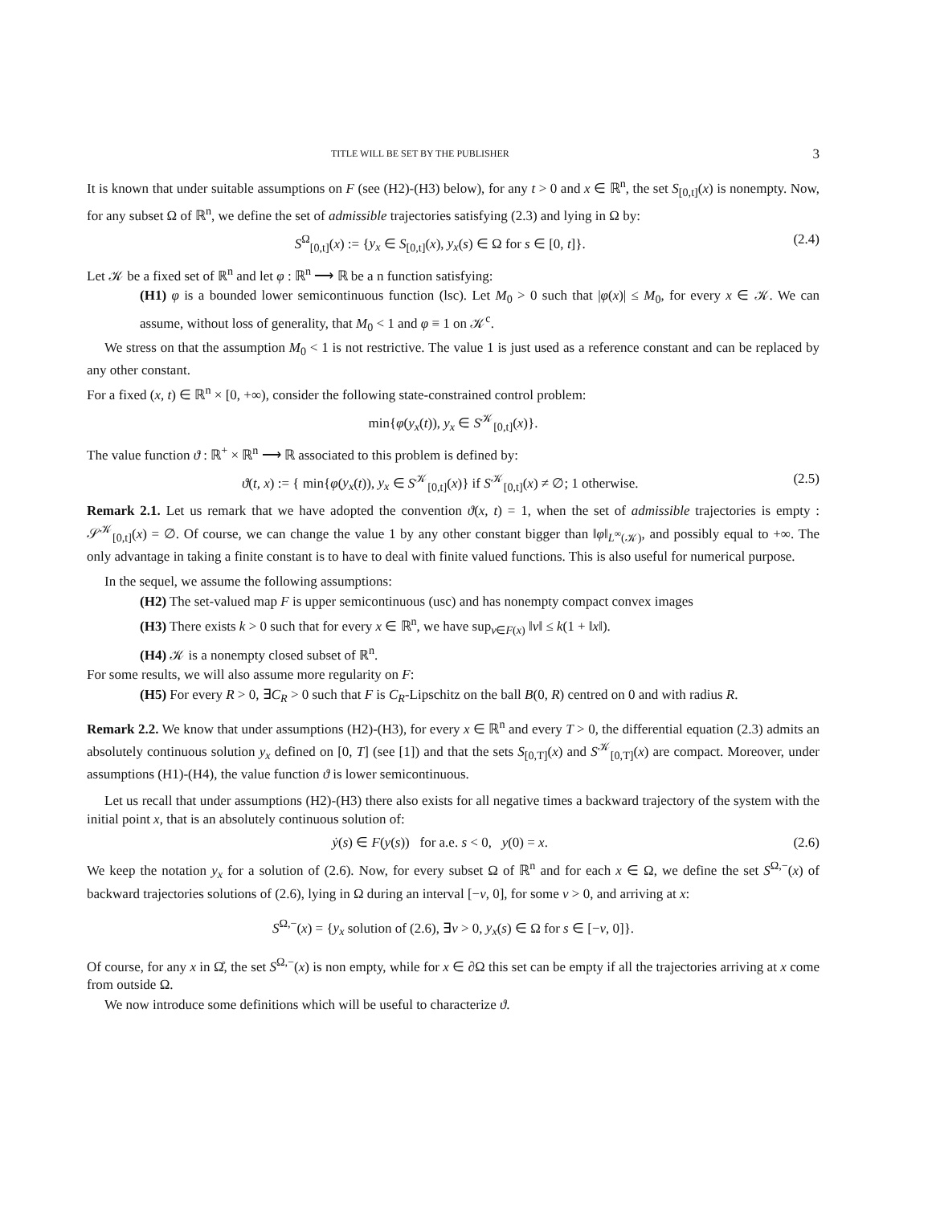TITLE WILL BE SET BY THE PUBLISHER 3
It is known that under suitable assumptions on F (see (H2)-(H3) below), for any t > 0 and x ∈ ℝ<sup>n</sup>, the set S<sub>[0,t]</sub>(x) is nonempty. Now, for any subset Ω of ℝ<sup>n</sup>, we define the set of admissible trajectories satisfying (2.3) and lying in Ω by:
S<sup>Ω</sup><sub>[0,t]</sub>(x) := {y<sub>x</sub> ∈ S<sub>[0,t]</sub>(x), y<sub>x</sub>(s) ∈ Ω for s ∈ [0, t]}. (2.4)
Let 𝒦 be a fixed set of ℝ<sup>n</sup> and let φ : ℝ<sup>n</sup> ⟶ ℝ be a n function satisfying:
(H1) φ is a bounded lower semicontinuous function (lsc). Let M<sub>0</sub> > 0 such that |φ(x)| ≤ M<sub>0</sub>, for every x ∈ 𝒦. We can assume, without loss of generality, that M<sub>0</sub> < 1 and φ ≡ 1 on 𝒦<sup>c</sup>.
We stress on that the assumption M<sub>0</sub> < 1 is not restrictive. The value 1 is just used as a reference constant and can be replaced by any other constant.
For a fixed (x, t) ∈ ℝ<sup>n</sup> × [0, +∞), consider the following state-constrained control problem:
min{φ(y<sub>x</sub>(t)), y<sub>x</sub> ∈ S<sup>𝒦</sup><sub>[0,t]</sub>(x)}.
The value function ϑ : ℝ<sup>+</sup> × ℝ<sup>n</sup> ⟶ ℝ associated to this problem is defined by:
ϑ(t, x) := { min{φ(y<sub>x</sub>(t)), y<sub>x</sub> ∈ S<sup>𝒦</sup><sub>[0,t]</sub>(x)} if S<sup>𝒦</sup><sub>[0,t]</sub>(x) ≠ ∅; 1 otherwise. (2.5)
Remark 2.1. Let us remark that we have adopted the convention ϑ(x, t) = 1, when the set of admissible trajectories is empty : 𝒮<sup>𝒦</sup><sub>[0,t]</sub>(x) = ∅. Of course, we can change the value 1 by any other constant bigger than ‖φ‖<sub>L<sup>∞</sup>(𝒦)</sub>, and possibly equal to +∞. The only advantage in taking a finite constant is to have to deal with finite valued functions. This is also useful for numerical purpose.
In the sequel, we assume the following assumptions:
(H2) The set-valued map F is upper semicontinuous (usc) and has nonempty compact convex images
(H3) There exists k > 0 such that for every x ∈ ℝ<sup>n</sup>, we have sup<sub>v∈F(x)</sub> ‖v‖ ≤ k(1 + ‖x‖).
(H4) 𝒦 is a nonempty closed subset of ℝ<sup>n</sup>.
For some results, we will also assume more regularity on F:
(H5) For every R > 0, ∃C<sub>R</sub> > 0 such that F is C<sub>R</sub>-Lipschitz on the ball B(0, R) centred on 0 and with radius R.
Remark 2.2. We know that under assumptions (H2)-(H3), for every x ∈ ℝ<sup>n</sup> and every T > 0, the differential equation (2.3) admits an absolutely continuous solution y<sub>x</sub> defined on [0, T] (see [1]) and that the sets S<sub>[0,T]</sub>(x) and S<sup>𝒦</sup><sub>[0,T]</sub>(x) are compact. Moreover, under assumptions (H1)-(H4), the value function ϑ is lower semicontinuous.
Let us recall that under assumptions (H2)-(H3) there also exists for all negative times a backward trajectory of the system with the initial point x, that is an absolutely continuous solution of:
ẏ(s) ∈ F(y(s)) for a.e. s < 0, y(0) = x. (2.6)
We keep the notation y<sub>x</sub> for a solution of (2.6). Now, for every subset Ω of ℝ<sup>n</sup> and for each x ∈ Ω, we define the set S<sup>Ω,−</sup>(x) of backward trajectories solutions of (2.6), lying in Ω during an interval [−ν, 0], for some ν > 0, and arriving at x:
S<sup>Ω,−</sup>(x) = {y<sub>x</sub> solution of (2.6), ∃ν > 0, y<sub>x</sub>(s) ∈ Ω for s ∈ [−ν, 0]}.
Of course, for any x in Ω̊, the set S<sup>Ω,−</sup>(x) is non empty, while for x ∈ ∂Ω this set can be empty if all the trajectories arriving at x come from outside Ω.
We now introduce some definitions which will be useful to characterize ϑ.